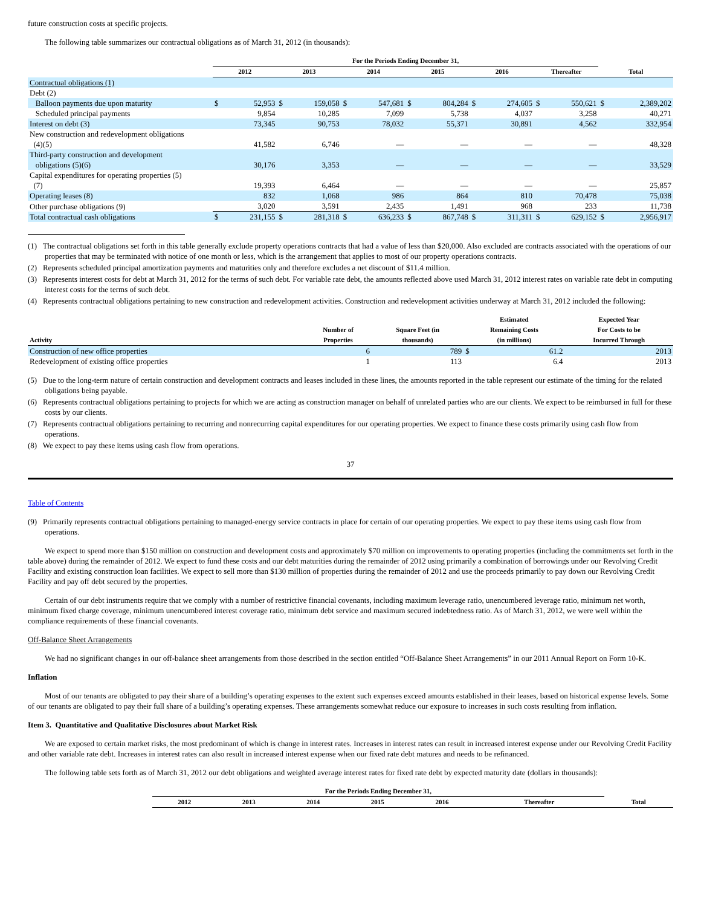future construction costs at specific projects.
The following table summarizes our contractual obligations as of March 31, 2012 (in thousands):
| | For the Periods Ending December 31, | | | | | | | | | | | | | |
| --- | --- | --- | --- | --- | --- | --- | --- | --- | --- | --- | --- | --- | --- | --- |
| | 2012 | | 2013 | | 2014 | | 2015 | | 2016 | | Thereafter | | Total | |
| Contractual obligations (1) | | | | | | | | | | | | | | |
| Debt (2) | | | | | | | | | | | | | | |
| Balloon payments due upon maturity | $ | 52,953 | $ | 159,058 | $ | 547,681 | $ | 804,284 | $ | 274,605 | $ | 550,621 | $ | 2,389,202 |
| Scheduled principal payments | | 9,854 | | 10,285 | | 7,099 | | 5,738 | | 4,037 | | 3,258 | | 40,271 |
| Interest on debt (3) | | 73,345 | | 90,753 | | 78,032 | | 55,371 | | 30,891 | | 4,562 | | 332,954 |
| New construction and redevelopment obligations (4)(5) | | 41,582 | | 6,746 | | — | | — | | — | | — | | 48,328 |
| Third-party construction and development obligations (5)(6) | | 30,176 | | 3,353 | | — | | — | | — | | — | | 33,529 |
| Capital expenditures for operating properties (5) (7) | | 19,393 | | 6,464 | | — | | — | | — | | — | | 25,857 |
| Operating leases (8) | | 832 | | 1,068 | | 986 | | 864 | | 810 | | 70,478 | | 75,038 |
| Other purchase obligations (9) | | 3,020 | | 3,591 | | 2,435 | | 1,491 | | 968 | | 233 | | 11,738 |
| Total contractual cash obligations | $ | 231,155 | $ | 281,318 | $ | 636,233 | $ | 867,748 | $ | 311,311 | $ | 629,152 | $ | 2,956,917 |
(1) The contractual obligations set forth in this table generally exclude property operations contracts that had a value of less than $20,000. Also excluded are contracts associated with the operations of our properties that may be terminated with notice of one month or less, which is the arrangement that applies to most of our property operations contracts.
(2) Represents scheduled principal amortization payments and maturities only and therefore excludes a net discount of $11.4 million.
(3) Represents interest costs for debt at March 31, 2012 for the terms of such debt. For variable rate debt, the amounts reflected above used March 31, 2012 interest rates on variable rate debt in computing interest costs for the terms of such debt.
(4) Represents contractual obligations pertaining to new construction and redevelopment activities. Construction and redevelopment activities underway at March 31, 2012 included the following:
| Activity | Number of Properties | Square Feet (in thousands) | Estimated Remaining Costs (in millions) | | Expected Year For Costs to be Incurred Through |
| --- | --- | --- | --- | --- | --- |
| Construction of new office properties | 6 | 789 | $ | 61.2 | 2013 |
| Redevelopment of existing office properties | 1 | 113 | | 6.4 | 2013 |
(5) Due to the long-term nature of certain construction and development contracts and leases included in these lines, the amounts reported in the table represent our estimate of the timing for the related obligations being payable.
(6) Represents contractual obligations pertaining to projects for which we are acting as construction manager on behalf of unrelated parties who are our clients. We expect to be reimbursed in full for these costs by our clients.
(7) Represents contractual obligations pertaining to recurring and nonrecurring capital expenditures for our operating properties. We expect to finance these costs primarily using cash flow from operations.
(8) We expect to pay these items using cash flow from operations.
37
Table of Contents
(9) Primarily represents contractual obligations pertaining to managed-energy service contracts in place for certain of our operating properties. We expect to pay these items using cash flow from operations.
We expect to spend more than $150 million on construction and development costs and approximately $70 million on improvements to operating properties (including the commitments set forth in the table above) during the remainder of 2012. We expect to fund these costs and our debt maturities during the remainder of 2012 using primarily a combination of borrowings under our Revolving Credit Facility and existing construction loan facilities. We expect to sell more than $130 million of properties during the remainder of 2012 and use the proceeds primarily to pay down our Revolving Credit Facility and pay off debt secured by the properties.
Certain of our debt instruments require that we comply with a number of restrictive financial covenants, including maximum leverage ratio, unencumbered leverage ratio, minimum net worth, minimum fixed charge coverage, minimum unencumbered interest coverage ratio, minimum debt service and maximum secured indebtedness ratio. As of March 31, 2012, we were well within the compliance requirements of these financial covenants.
Off-Balance Sheet Arrangements
We had no significant changes in our off-balance sheet arrangements from those described in the section entitled “Off-Balance Sheet Arrangements” in our 2011 Annual Report on Form 10-K.
Inflation
Most of our tenants are obligated to pay their share of a building’s operating expenses to the extent such expenses exceed amounts established in their leases, based on historical expense levels. Some of our tenants are obligated to pay their full share of a building’s operating expenses. These arrangements somewhat reduce our exposure to increases in such costs resulting from inflation.
Item 3. Quantitative and Qualitative Disclosures about Market Risk
We are exposed to certain market risks, the most predominant of which is change in interest rates. Increases in interest rates can result in increased interest expense under our Revolving Credit Facility and other variable rate debt. Increases in interest rates can also result in increased interest expense when our fixed rate debt matures and needs to be refinanced.
The following table sets forth as of March 31, 2012 our debt obligations and weighted average interest rates for fixed rate debt by expected maturity date (dollars in thousands):
| | For the Periods Ending December 31, | | | | | | |
| --- | --- | --- | --- | --- | --- | --- | --- |
| | 2012 | 2013 | 2014 | 2015 | 2016 | Thereafter | Total |